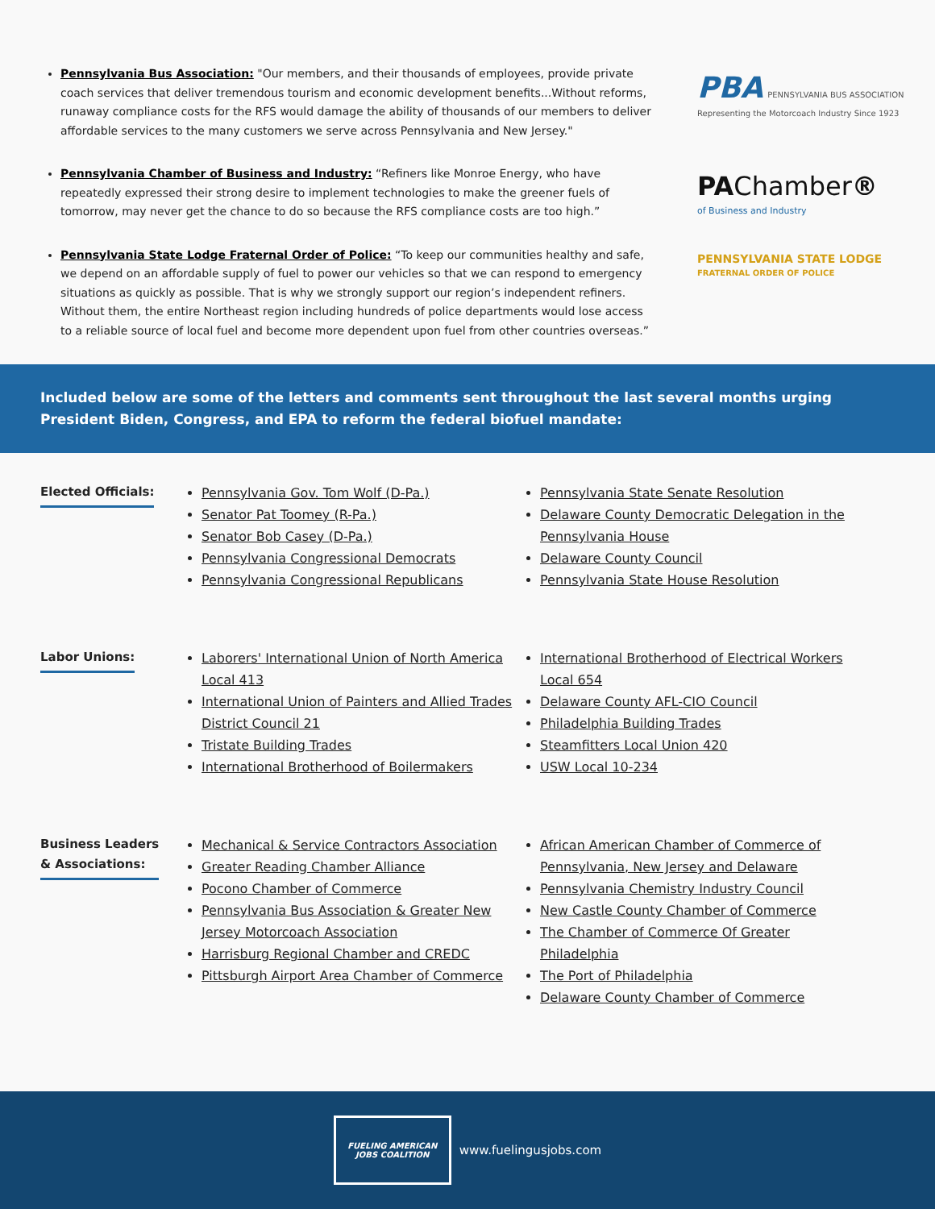Pennsylvania Bus Association: "Our members, and their thousands of employees, provide private coach services that deliver tremendous tourism and economic development benefits...Without reforms, runaway compliance costs for the RFS would damage the ability of thousands of our members to deliver affordable services to the many customers we serve across Pennsylvania and New Jersey."
PBA PENNSYLVANIA BUS ASSOCIATION
Representing the Motorcoach Industry Since 1923
Pennsylvania Chamber of Business and Industry: “Refiners like Monroe Energy, who have repeatedly expressed their strong desire to implement technologies to make the greener fuels of tomorrow, may never get the chance to do so because the RFS compliance costs are too high.”
PAChamber®
of Business and Industry
Pennsylvania State Lodge Fraternal Order of Police: “To keep our communities healthy and safe, we depend on an affordable supply of fuel to power our vehicles so that we can respond to emergency situations as quickly as possible. That is why we strongly support our region’s independent refiners. Without them, the entire Northeast region including hundreds of police departments would lose access to a reliable source of local fuel and become more dependent upon fuel from other countries overseas.”
PENNSYLVANIA STATE LODGE
FRATERNAL ORDER OF POLICE
Included below are some of the letters and comments sent throughout the last several months urging President Biden, Congress, and EPA to reform the federal biofuel mandate:
Elected Officials:
Pennsylvania Gov. Tom Wolf (D-Pa.)
Senator Pat Toomey (R-Pa.)
Senator Bob Casey (D-Pa.)
Pennsylvania Congressional Democrats
Pennsylvania Congressional Republicans
Pennsylvania State Senate Resolution
Delaware County Democratic Delegation in the Pennsylvania House
Delaware County Council
Pennsylvania State House Resolution
Labor Unions:
Laborers' International Union of North America Local 413
International Union of Painters and Allied Trades District Council 21
Tristate Building Trades
International Brotherhood of Boilermakers
International Brotherhood of Electrical Workers Local 654
Delaware County AFL-CIO Council
Philadelphia Building Trades
Steamfitters Local Union 420
USW Local 10-234
Business Leaders
& Associations:
Mechanical & Service Contractors Association
Greater Reading Chamber Alliance
Pocono Chamber of Commerce
Pennsylvania Bus Association & Greater New Jersey Motorcoach Association
Harrisburg Regional Chamber and CREDC
Pittsburgh Airport Area Chamber of Commerce
African American Chamber of Commerce of Pennsylvania, New Jersey and Delaware
Pennsylvania Chemistry Industry Council
New Castle County Chamber of Commerce
The Chamber of Commerce Of Greater Philadelphia
The Port of Philadelphia
Delaware County Chamber of Commerce
FUELING AMERICAN
JOBS COALITION
www.fuelingusjobs.com